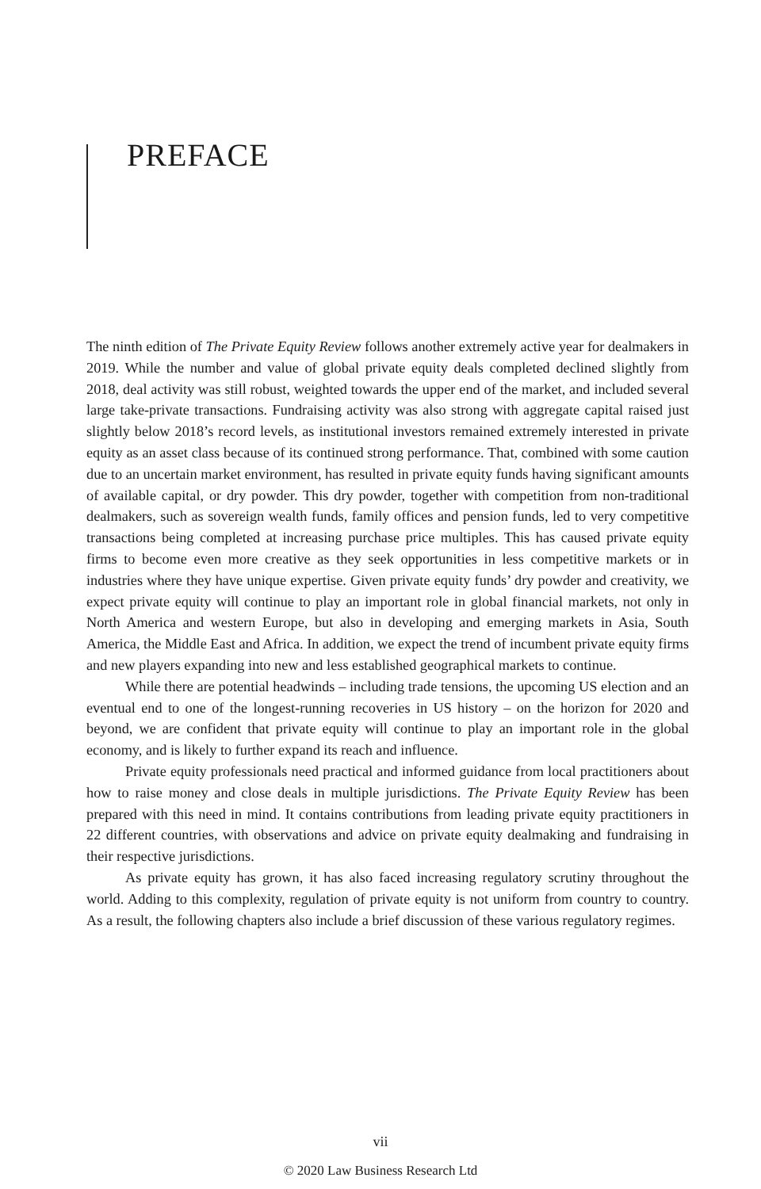PREFACE
The ninth edition of The Private Equity Review follows another extremely active year for dealmakers in 2019. While the number and value of global private equity deals completed declined slightly from 2018, deal activity was still robust, weighted towards the upper end of the market, and included several large take-private transactions. Fundraising activity was also strong with aggregate capital raised just slightly below 2018’s record levels, as institutional investors remained extremely interested in private equity as an asset class because of its continued strong performance. That, combined with some caution due to an uncertain market environment, has resulted in private equity funds having significant amounts of available capital, or dry powder. This dry powder, together with competition from non-traditional dealmakers, such as sovereign wealth funds, family offices and pension funds, led to very competitive transactions being completed at increasing purchase price multiples. This has caused private equity firms to become even more creative as they seek opportunities in less competitive markets or in industries where they have unique expertise. Given private equity funds’ dry powder and creativity, we expect private equity will continue to play an important role in global financial markets, not only in North America and western Europe, but also in developing and emerging markets in Asia, South America, the Middle East and Africa. In addition, we expect the trend of incumbent private equity firms and new players expanding into new and less established geographical markets to continue.
While there are potential headwinds – including trade tensions, the upcoming US election and an eventual end to one of the longest-running recoveries in US history – on the horizon for 2020 and beyond, we are confident that private equity will continue to play an important role in the global economy, and is likely to further expand its reach and influence.
Private equity professionals need practical and informed guidance from local practitioners about how to raise money and close deals in multiple jurisdictions. The Private Equity Review has been prepared with this need in mind. It contains contributions from leading private equity practitioners in 22 different countries, with observations and advice on private equity dealmaking and fundraising in their respective jurisdictions.
As private equity has grown, it has also faced increasing regulatory scrutiny throughout the world. Adding to this complexity, regulation of private equity is not uniform from country to country. As a result, the following chapters also include a brief discussion of these various regulatory regimes.
vii
© 2020 Law Business Research Ltd